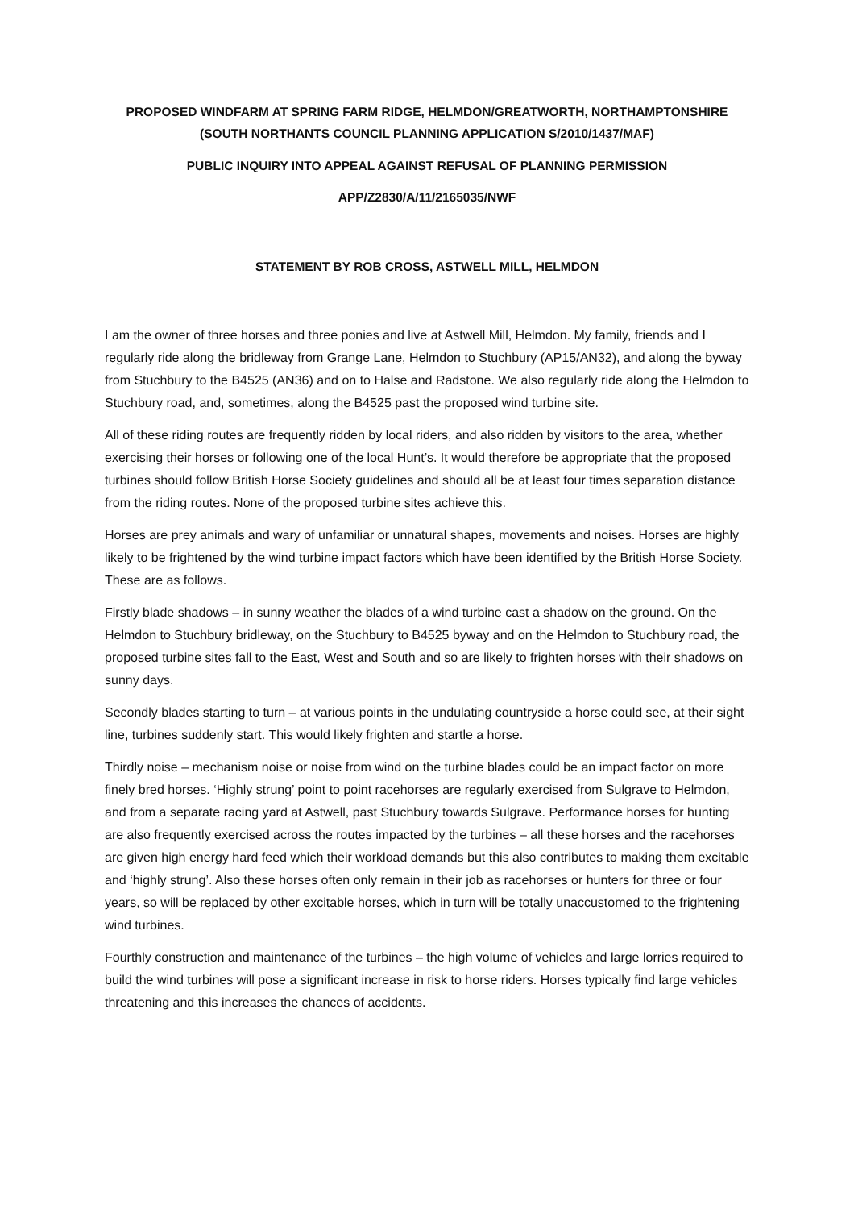PROPOSED WINDFARM AT SPRING FARM RIDGE, HELMDON/GREATWORTH, NORTHAMPTONSHIRE
(SOUTH NORTHANTS COUNCIL PLANNING APPLICATION S/2010/1437/MAF)
PUBLIC INQUIRY INTO APPEAL AGAINST REFUSAL OF PLANNING PERMISSION
APP/Z2830/A/11/2165035/NWF
STATEMENT BY ROB CROSS, ASTWELL MILL, HELMDON
I am the owner of three horses and three ponies and live at Astwell Mill, Helmdon. My family, friends and I regularly ride along the bridleway from Grange Lane, Helmdon to Stuchbury (AP15/AN32), and along the byway from Stuchbury to the B4525 (AN36) and on to Halse and Radstone. We also regularly ride along the Helmdon to Stuchbury road, and, sometimes, along the B4525 past the proposed wind turbine site.
All of these riding routes are frequently ridden by local riders, and also ridden by visitors to the area, whether exercising their horses or following one of the local Hunt’s. It would therefore be appropriate that the proposed turbines should follow British Horse Society guidelines and should all be at least four times separation distance from the riding routes. None of the proposed turbine sites achieve this.
Horses are prey animals and wary of unfamiliar or unnatural shapes, movements and noises. Horses are highly likely to be frightened by the wind turbine impact factors which have been identified by the British Horse Society. These are as follows.
Firstly blade shadows – in sunny weather the blades of a wind turbine cast a shadow on the ground. On the Helmdon to Stuchbury bridleway, on the Stuchbury to B4525 byway and on the Helmdon to Stuchbury road, the proposed turbine sites fall to the East, West and South and so are likely to frighten horses with their shadows on sunny days.
Secondly blades starting to turn – at various points in the undulating countryside a horse could see, at their sight line, turbines suddenly start. This would likely frighten and startle a horse.
Thirdly noise – mechanism noise or noise from wind on the turbine blades could be an impact factor on more finely bred horses. ‘Highly strung’ point to point racehorses are regularly exercised from Sulgrave to Helmdon, and from a separate racing yard at Astwell, past Stuchbury towards Sulgrave. Performance horses for hunting are also frequently exercised across the routes impacted by the turbines – all these horses and the racehorses are given high energy hard feed which their workload demands but this also contributes to making them excitable and ‘highly strung’. Also these horses often only remain in their job as racehorses or hunters for three or four years, so will be replaced by other excitable horses, which in turn will be totally unaccustomed to the frightening wind turbines.
Fourthly construction and maintenance of the turbines – the high volume of vehicles and large lorries required to build the wind turbines will pose a significant increase in risk to horse riders. Horses typically find large vehicles threatening and this increases the chances of accidents.